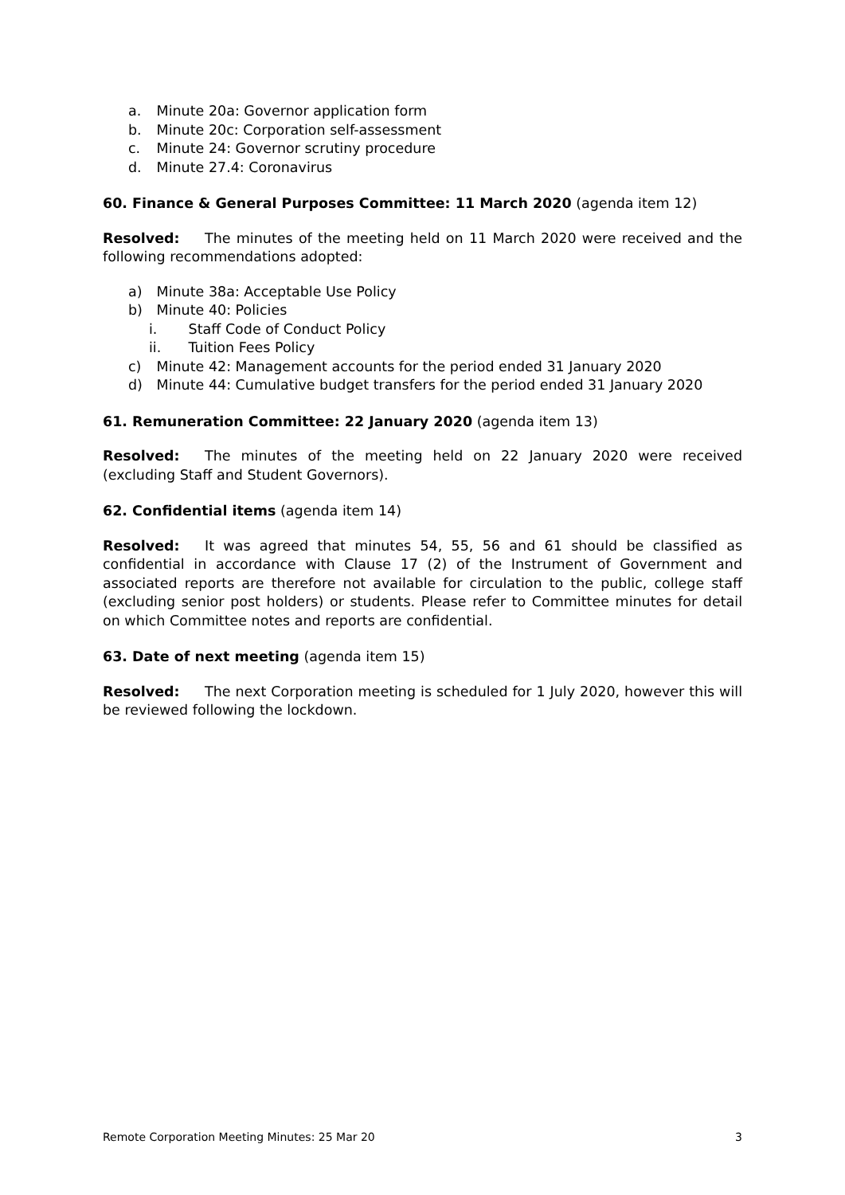a. Minute 20a: Governor application form
b. Minute 20c: Corporation self-assessment
c. Minute 24: Governor scrutiny procedure
d. Minute 27.4: Coronavirus
60. Finance & General Purposes Committee: 11 March 2020 (agenda item 12)
Resolved: The minutes of the meeting held on 11 March 2020 were received and the following recommendations adopted:
a) Minute 38a: Acceptable Use Policy
b) Minute 40: Policies
i. Staff Code of Conduct Policy
ii. Tuition Fees Policy
c) Minute 42: Management accounts for the period ended 31 January 2020
d) Minute 44: Cumulative budget transfers for the period ended 31 January 2020
61. Remuneration Committee: 22 January 2020 (agenda item 13)
Resolved: The minutes of the meeting held on 22 January 2020 were received (excluding Staff and Student Governors).
62. Confidential items (agenda item 14)
Resolved: It was agreed that minutes 54, 55, 56 and 61 should be classified as confidential in accordance with Clause 17 (2) of the Instrument of Government and associated reports are therefore not available for circulation to the public, college staff (excluding senior post holders) or students. Please refer to Committee minutes for detail on which Committee notes and reports are confidential.
63. Date of next meeting (agenda item 15)
Resolved: The next Corporation meeting is scheduled for 1 July 2020, however this will be reviewed following the lockdown.
Remote Corporation Meeting Minutes: 25 Mar 20 3